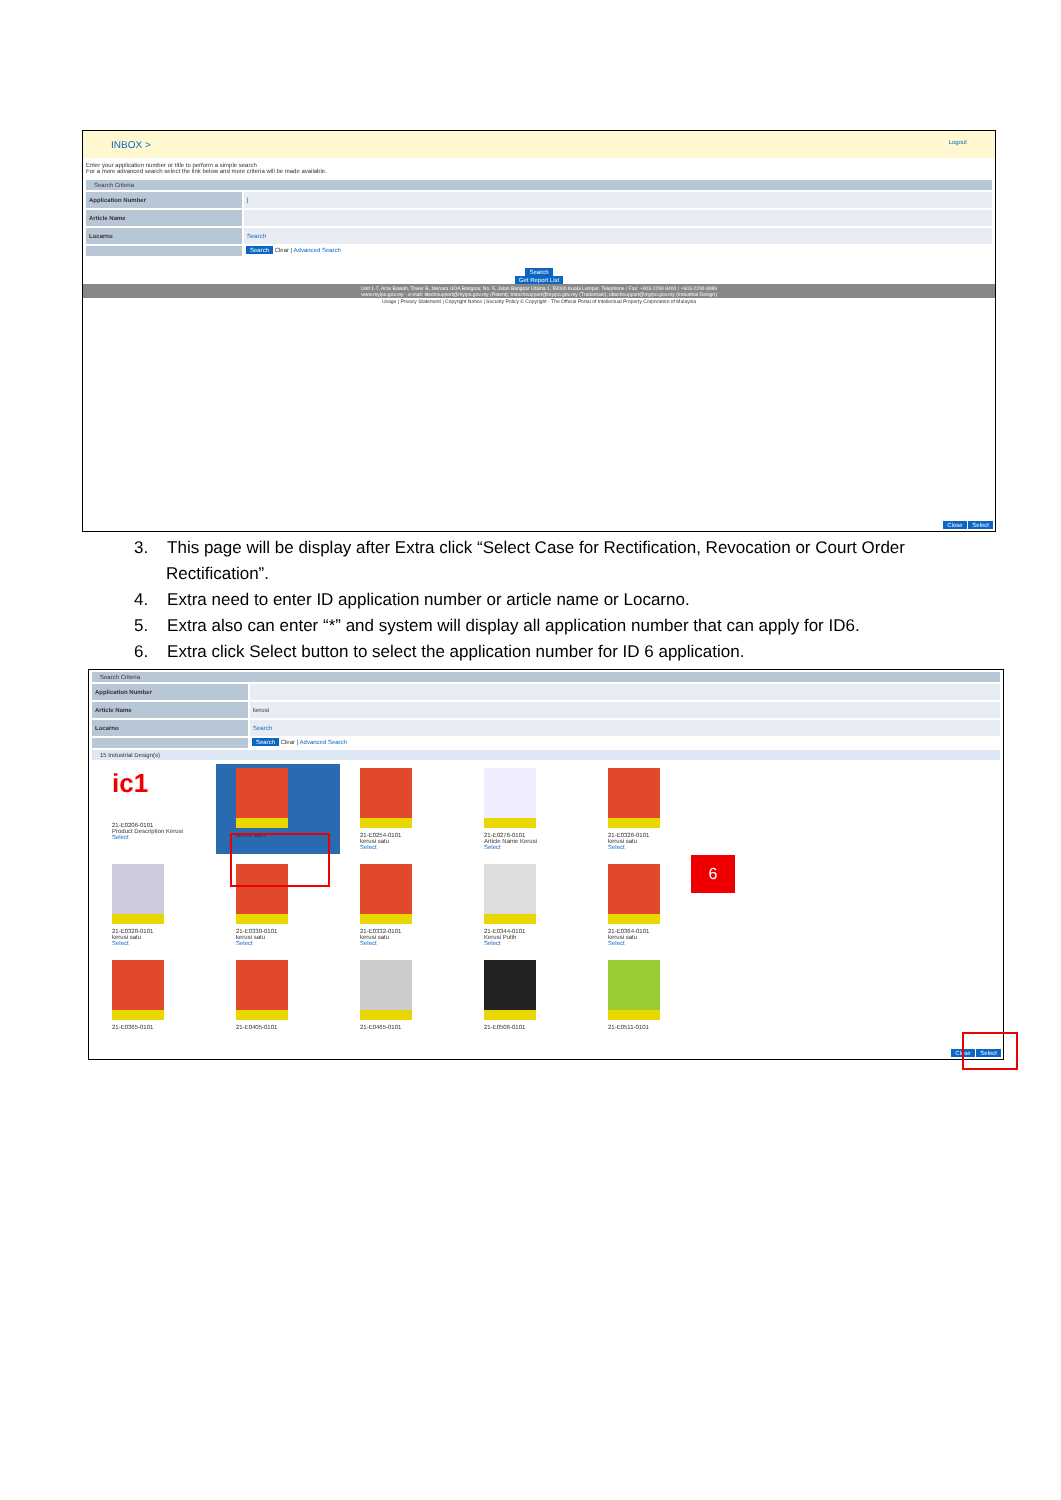INBOX > Logout
Enter your application number or title to perform a simple search
For a more advanced search select the link below and more criteria will be made available.
Search Criteria
Application Number |
Article Name
Locarno Search
Search Clear | Advanced Search
Search
Get Report List
Unit 1-7, Aras Bawah, Tower B, Menara UOA Bangsar, No. 5, Jalan Bangsar Utama 1, 59000 Kuala Lumpur. Telephone / Fax: +603-2299 8400 / +603-2299 8989
www.myipo.gov.my - e-mail: ittechsupport@myipo.gov.my (Patent); tmtechsupport@myipo.gov.my (Trademark); idtechsupport@myipo.gov.my (Industrial Design)
Usage | Privacy Statement | Copyright Notice | Security Policy © Copyright - The Official Portal of Intellectual Property Corporation of Malaysia
Close Select
3. This page will be display after Extra click “Select Case for Rectification, Revocation or Court Order Rectification”.
4. Extra need to enter ID application number or article name or Locarno.
5. Extra also can enter “*” and system will display all application number that can apply for ID6.
6. Extra click Select button to select the application number for ID 6 application.
Search Criteria
Application Number
Article Name kerusi
Locarno Search
Search Clear | Advanced Search
15 Industrial Design(s)
ic1
21-E0206-0101
Product Description Kerusi
Select
kerusi satu
21-E0254-0101
kerusi satu
Select
21-E0276-0101
Article Name Kerusi
Select
21-E0326-0101
kerusi satu
Select
21-E0328-0101
kerusi satu
Select
21-E0330-0101
kerusi satu
Select
21-E0332-0101
kerusi satu
Select
21-E0344-0101
Kerusi Putih
Select
21-E0364-0101
kerusi satu
Select
21-E0365-0101
21-E0405-0101
21-E0465-0101
21-E0506-0101
21-E0511-0101
Close Select
6